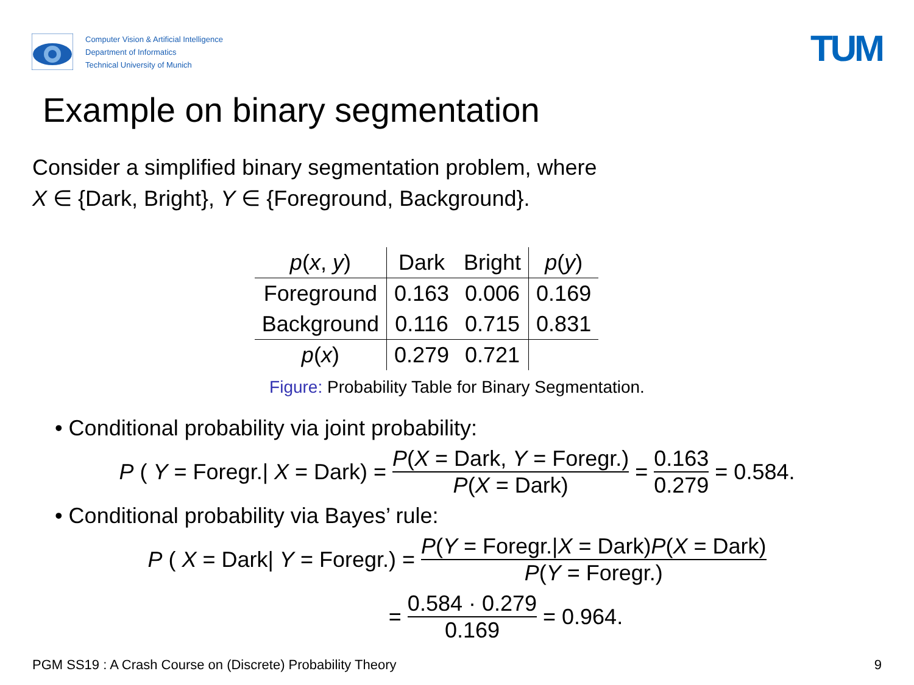Computer Vision & Artificial Intelligence
Department of Informatics
Technical University of Munich
TUM
Example on binary segmentation
Consider a simplified binary segmentation problem, where
X ∈ {Dark, Bright}, Y ∈ {Foreground, Background}.
| p ( x , y ) | Dark | Bright | p ( y ) |
| Foreground | 0.163 | 0.006 | 0.169 |
| Background | 0.116 | 0.715 | 0.831 |
| p ( x ) | 0.279 | 0.721 | |
Figure: Probability Table for Binary Segmentation.
• Conditional probability via joint probability:
P (Y = Foregr.| X = Dark) = P(X = Dark, Y = Foregr.) P(X = Dark) = 0.163 0.279 = 0.584.
• Conditional probability via Bayes’ rule:
P (X = Dark| Y = Foregr.) = P(Y = Foregr.|X = Dark)P(X = Dark) P(Y = Foregr.)
= 0.584 · 0.279 0.169 = 0.964.
PGM SS19 : A Crash Course on (Discrete) Probability Theory 9